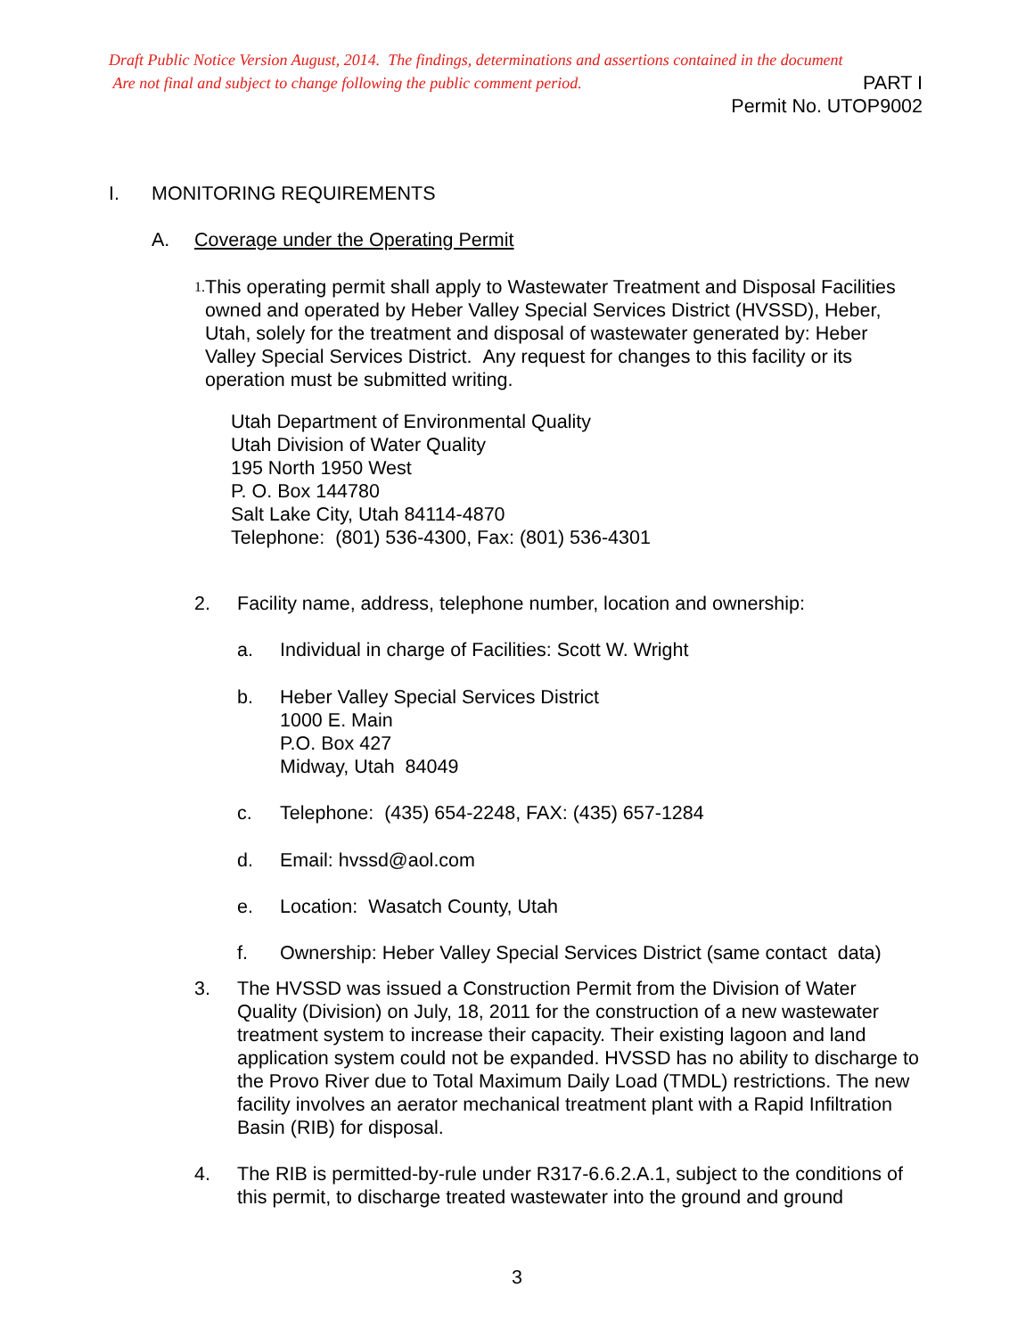Draft Public Notice Version August, 2014. The findings, determinations and assertions contained in the document
Are not final and subject to change following the public comment period. PART I
Permit No. UTOP9002
I. MONITORING REQUIREMENTS
A. Coverage under the Operating Permit
1.
This operating permit shall apply to Wastewater Treatment and Disposal Facilities owned and operated by Heber Valley Special Services District (HVSSD), Heber, Utah, solely for the treatment and disposal of wastewater generated by: Heber Valley Special Services District. Any request for changes to this facility or its operation must be submitted writing.
Utah Department of Environmental Quality
Utah Division of Water Quality
195 North 1950 West
P. O. Box 144780
Salt Lake City, Utah 84114-4870
Telephone: (801) 536-4300, Fax: (801) 536-4301
2. Facility name, address, telephone number, location and ownership:
a. Individual in charge of Facilities: Scott W. Wright
b. Heber Valley Special Services District
1000 E. Main
P.O. Box 427
Midway, Utah 84049
c. Telephone: (435) 654-2248, FAX: (435) 657-1284
d. Email: hvssd@aol.com
e. Location: Wasatch County, Utah
f. Ownership: Heber Valley Special Services District (same contact data)
3. The HVSSD was issued a Construction Permit from the Division of Water Quality (Division) on July, 18, 2011 for the construction of a new wastewater treatment system to increase their capacity. Their existing lagoon and land application system could not be expanded. HVSSD has no ability to discharge to the Provo River due to Total Maximum Daily Load (TMDL) restrictions. The new facility involves an aerator mechanical treatment plant with a Rapid Infiltration Basin (RIB) for disposal.
4. The RIB is permitted-by-rule under R317-6.6.2.A.1, subject to the conditions of this permit, to discharge treated wastewater into the ground and ground
3